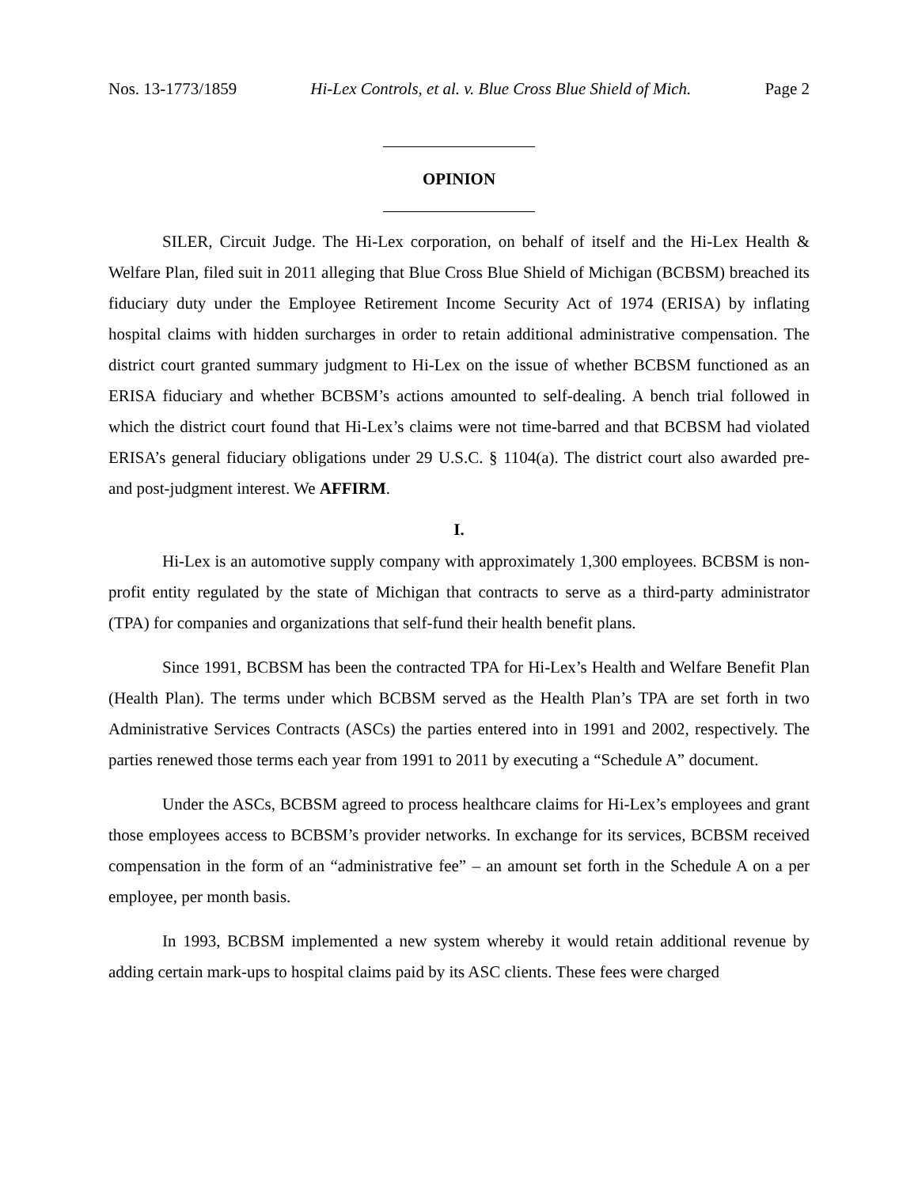Nos. 13-1773/1859 Hi-Lex Controls, et al. v. Blue Cross Blue Shield of Mich. Page 2
OPINION
SILER, Circuit Judge. The Hi-Lex corporation, on behalf of itself and the Hi-Lex Health & Welfare Plan, filed suit in 2011 alleging that Blue Cross Blue Shield of Michigan (BCBSM) breached its fiduciary duty under the Employee Retirement Income Security Act of 1974 (ERISA) by inflating hospital claims with hidden surcharges in order to retain additional administrative compensation. The district court granted summary judgment to Hi-Lex on the issue of whether BCBSM functioned as an ERISA fiduciary and whether BCBSM’s actions amounted to self-dealing. A bench trial followed in which the district court found that Hi-Lex’s claims were not time-barred and that BCBSM had violated ERISA’s general fiduciary obligations under 29 U.S.C. § 1104(a). The district court also awarded pre- and post-judgment interest. We AFFIRM.
I.
Hi-Lex is an automotive supply company with approximately 1,300 employees. BCBSM is non-profit entity regulated by the state of Michigan that contracts to serve as a third-party administrator (TPA) for companies and organizations that self-fund their health benefit plans.
Since 1991, BCBSM has been the contracted TPA for Hi-Lex’s Health and Welfare Benefit Plan (Health Plan). The terms under which BCBSM served as the Health Plan’s TPA are set forth in two Administrative Services Contracts (ASCs) the parties entered into in 1991 and 2002, respectively. The parties renewed those terms each year from 1991 to 2011 by executing a “Schedule A” document.
Under the ASCs, BCBSM agreed to process healthcare claims for Hi-Lex’s employees and grant those employees access to BCBSM’s provider networks. In exchange for its services, BCBSM received compensation in the form of an “administrative fee” – an amount set forth in the Schedule A on a per employee, per month basis.
In 1993, BCBSM implemented a new system whereby it would retain additional revenue by adding certain mark-ups to hospital claims paid by its ASC clients. These fees were charged